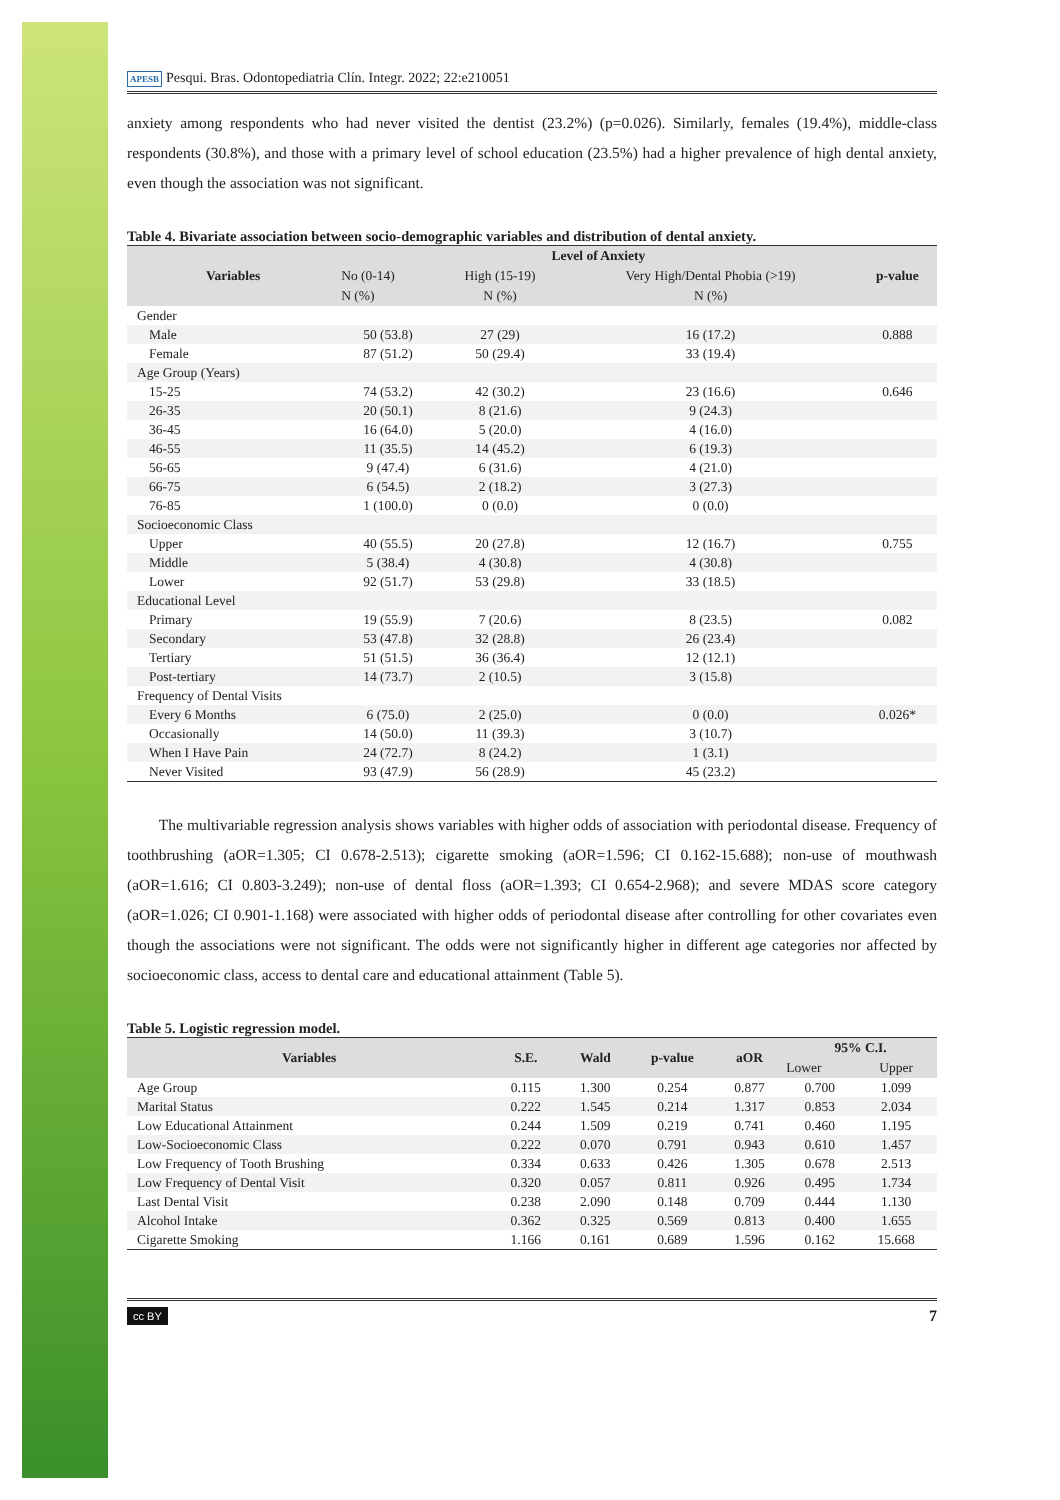APESB Pesqui. Bras. Odontopediatria Clín. Integr. 2022; 22:e210051
anxiety among respondents who had never visited the dentist (23.2%) (p=0.026). Similarly, females (19.4%), middle-class respondents (30.8%), and those with a primary level of school education (23.5%) had a higher prevalence of high dental anxiety, even though the association was not significant.
Table 4. Bivariate association between socio-demographic variables and distribution of dental anxiety.
| Variables | Level of Anxiety | | | p-value |
| --- | --- | --- | --- | --- |
| | No (0-14) | High (15-19) | Very High/Dental Phobia (>19) | |
| | N (%) | N (%) | N (%) | |
| Gender | | | | |
| Male | 50 (53.8) | 27 (29) | 16 (17.2) | 0.888 |
| Female | 87 (51.2) | 50 (29.4) | 33 (19.4) | |
| Age Group (Years) | | | | |
| 15-25 | 74 (53.2) | 42 (30.2) | 23 (16.6) | 0.646 |
| 26-35 | 20 (50.1) | 8 (21.6) | 9 (24.3) | |
| 36-45 | 16 (64.0) | 5 (20.0) | 4 (16.0) | |
| 46-55 | 11 (35.5) | 14 (45.2) | 6 (19.3) | |
| 56-65 | 9 (47.4) | 6 (31.6) | 4 (21.0) | |
| 66-75 | 6 (54.5) | 2 (18.2) | 3 (27.3) | |
| 76-85 | 1 (100.0) | 0 (0.0) | 0 (0.0) | |
| Socioeconomic Class | | | | |
| Upper | 40 (55.5) | 20 (27.8) | 12 (16.7) | 0.755 |
| Middle | 5 (38.4) | 4 (30.8) | 4 (30.8) | |
| Lower | 92 (51.7) | 53 (29.8) | 33 (18.5) | |
| Educational Level | | | | |
| Primary | 19 (55.9) | 7 (20.6) | 8 (23.5) | 0.082 |
| Secondary | 53 (47.8) | 32 (28.8) | 26 (23.4) | |
| Tertiary | 51 (51.5) | 36 (36.4) | 12 (12.1) | |
| Post-tertiary | 14 (73.7) | 2 (10.5) | 3 (15.8) | |
| Frequency of Dental Visits | | | | |
| Every 6 Months | 6 (75.0) | 2 (25.0) | 0 (0.0) | 0.026* |
| Occasionally | 14 (50.0) | 11 (39.3) | 3 (10.7) | |
| When I Have Pain | 24 (72.7) | 8 (24.2) | 1 (3.1) | |
| Never Visited | 93 (47.9) | 56 (28.9) | 45 (23.2) | |
The multivariable regression analysis shows variables with higher odds of association with periodontal disease. Frequency of toothbrushing (aOR=1.305; CI 0.678-2.513); cigarette smoking (aOR=1.596; CI 0.162-15.688); non-use of mouthwash (aOR=1.616; CI 0.803-3.249); non-use of dental floss (aOR=1.393; CI 0.654-2.968); and severe MDAS score category (aOR=1.026; CI 0.901-1.168) were associated with higher odds of periodontal disease after controlling for other covariates even though the associations were not significant. The odds were not significantly higher in different age categories nor affected by socioeconomic class, access to dental care and educational attainment (Table 5).
Table 5. Logistic regression model.
| Variables | S.E. | Wald | p-value | aOR | 95% C.I. | |
| --- | --- | --- | --- | --- | --- | --- |
| | | | | | Lower | Upper |
| Age Group | 0.115 | 1.300 | 0.254 | 0.877 | 0.700 | 1.099 |
| Marital Status | 0.222 | 1.545 | 0.214 | 1.317 | 0.853 | 2.034 |
| Low Educational Attainment | 0.244 | 1.509 | 0.219 | 0.741 | 0.460 | 1.195 |
| Low-Socioeconomic Class | 0.222 | 0.070 | 0.791 | 0.943 | 0.610 | 1.457 |
| Low Frequency of Tooth Brushing | 0.334 | 0.633 | 0.426 | 1.305 | 0.678 | 2.513 |
| Low Frequency of Dental Visit | 0.320 | 0.057 | 0.811 | 0.926 | 0.495 | 1.734 |
| Last Dental Visit | 0.238 | 2.090 | 0.148 | 0.709 | 0.444 | 1.130 |
| Alcohol Intake | 0.362 | 0.325 | 0.569 | 0.813 | 0.400 | 1.655 |
| Cigarette Smoking | 1.166 | 0.161 | 0.689 | 1.596 | 0.162 | 15.668 |
cc BY 7